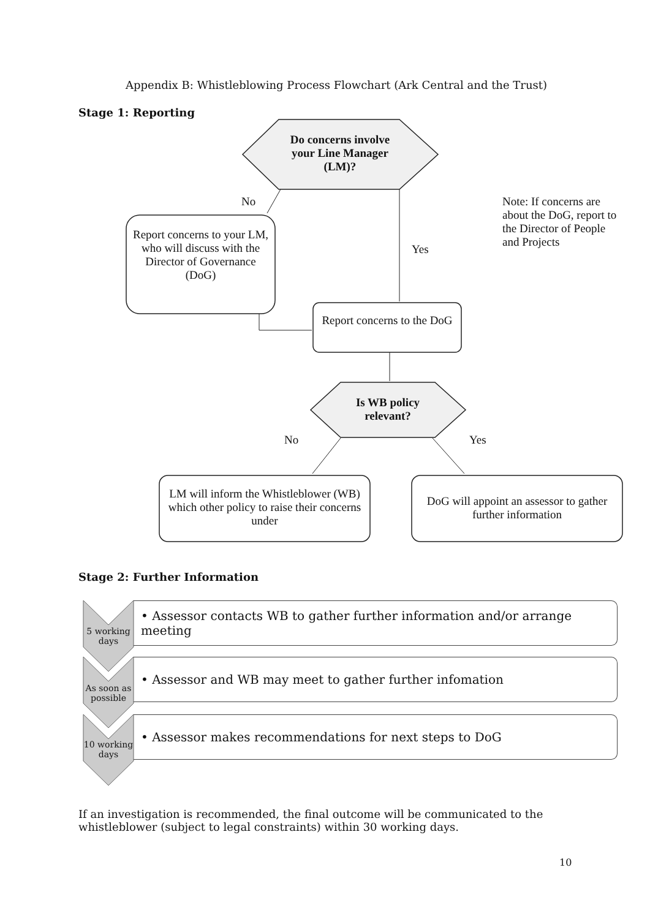Appendix B: Whistleblowing Process Flowchart (Ark Central and the Trust)
Stage 1: Reporting
Do concerns involve your Line Manager (LM)?
No
Note: If concerns are about the DoG, report to the Director of People and Projects
Report concerns to your LM, who will discuss with the Director of Governance (DoG)
Yes
Report concerns to the DoG
Is WB policy relevant?
No Yes
LM will inform the Whistleblower (WB) which other policy to raise their concerns under
DoG will appoint an assessor to gather further information
Stage 2: Further Information
• Assessor contacts WB to gather further information and/or arrange meeting
5 working days
• Assessor and WB may meet to gather further infomation
As soon as possible
• Assessor makes recommendations for next steps to DoG
10 working days
If an investigation is recommended, the final outcome will be communicated to the whistleblower (subject to legal constraints) within 30 working days.
10